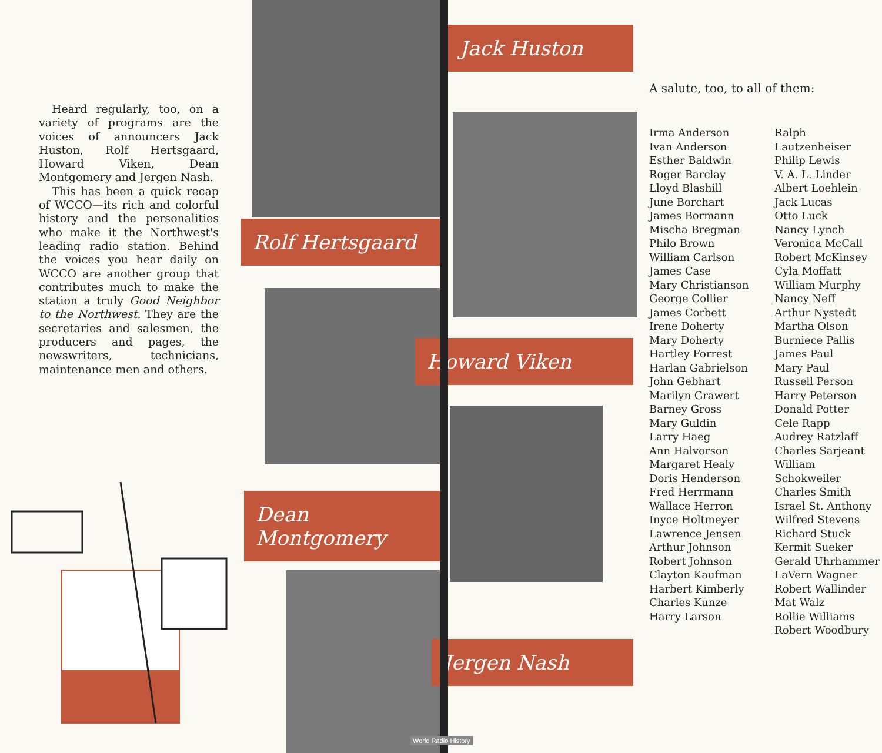Heard regularly, too, on a variety of programs are the voices of announcers Jack Huston, Rolf Hertsgaard, Howard Viken, Dean Montgomery and Jergen Nash.
This has been a quick recap of WCCO—its rich and colorful history and the personalities who make it the Northwest's leading radio station. Behind the voices you hear daily on WCCO are another group that contributes much to make the station a truly Good Neighbor to the Northwest. They are the secretaries and salesmen, the producers and pages, the newswriters, technicians, maintenance men and others.
Jack Huston
Rolf Hertsgaard
Howard Viken
Dean Montgomery
Jergen Nash
A salute, too, to all of them:
Irma Anderson
Ivan Anderson
Esther Baldwin
Roger Barclay
Lloyd Blashill
June Borchart
James Bormann
Mischa Bregman
Philo Brown
William Carlson
James Case
Mary Christianson
George Collier
James Corbett
Irene Doherty
Mary Doherty
Hartley Forrest
Harlan Gabrielson
John Gebhart
Marilyn Grawert
Barney Gross
Mary Guldin
Larry Haeg
Ann Halvorson
Margaret Healy
Doris Henderson
Fred Herrmann
Wallace Herron
Inyce Holtmeyer
Lawrence Jensen
Arthur Johnson
Robert Johnson
Clayton Kaufman
Harbert Kimberly
Charles Kunze
Harry Larson
Ralph Lautzenheiser
Philip Lewis
V. A. L. Linder
Albert Loehlein
Jack Lucas
Otto Luck
Nancy Lynch
Veronica McCall
Robert McKinsey
Cyla Moffatt
William Murphy
Nancy Neff
Arthur Nystedt
Martha Olson
Burniece Pallis
James Paul
Mary Paul
Russell Person
Harry Peterson
Donald Potter
Cele Rapp
Audrey Ratzlaff
Charles Sarjeant
William Schokweiler
Charles Smith
Israel St. Anthony
Wilfred Stevens
Richard Stuck
Kermit Sueker
Gerald Uhrhammer
LaVern Wagner
Robert Wallinder
Mat Walz
Rollie Williams
Robert Woodbury
World Radio History